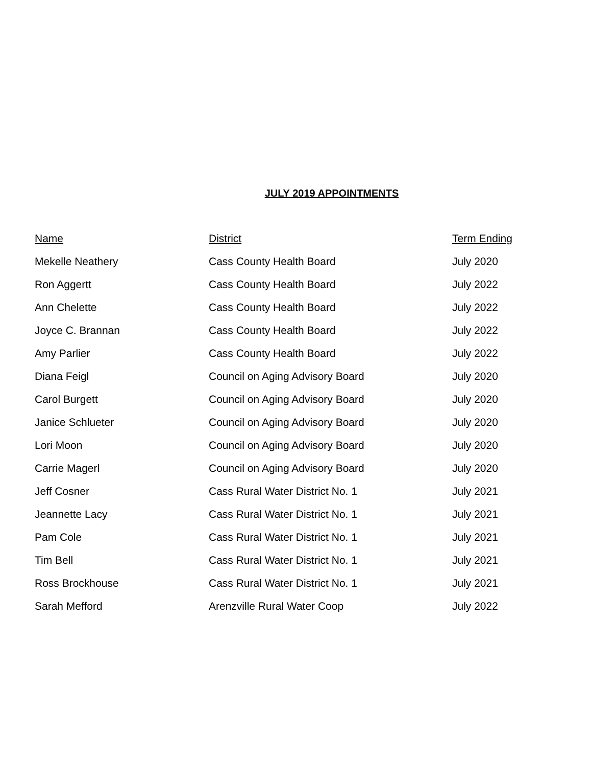JULY 2019 APPOINTMENTS
| Name | District | Term Ending |
| --- | --- | --- |
| Mekelle Neathery | Cass County Health Board | July 2020 |
| Ron Aggertt | Cass County Health Board | July 2022 |
| Ann Chelette | Cass County Health Board | July 2022 |
| Joyce C. Brannan | Cass County Health Board | July 2022 |
| Amy Parlier | Cass County Health Board | July 2022 |
| Diana Feigl | Council on Aging Advisory Board | July 2020 |
| Carol Burgett | Council on Aging Advisory Board | July 2020 |
| Janice Schlueter | Council on Aging Advisory Board | July 2020 |
| Lori Moon | Council on Aging Advisory Board | July 2020 |
| Carrie Magerl | Council on Aging Advisory Board | July 2020 |
| Jeff Cosner | Cass Rural Water District No. 1 | July 2021 |
| Jeannette Lacy | Cass Rural Water District No. 1 | July 2021 |
| Pam Cole | Cass Rural Water District No. 1 | July 2021 |
| Tim Bell | Cass Rural Water District No. 1 | July 2021 |
| Ross Brockhouse | Cass Rural Water District No. 1 | July 2021 |
| Sarah Mefford | Arenzville Rural Water Coop | July 2022 |